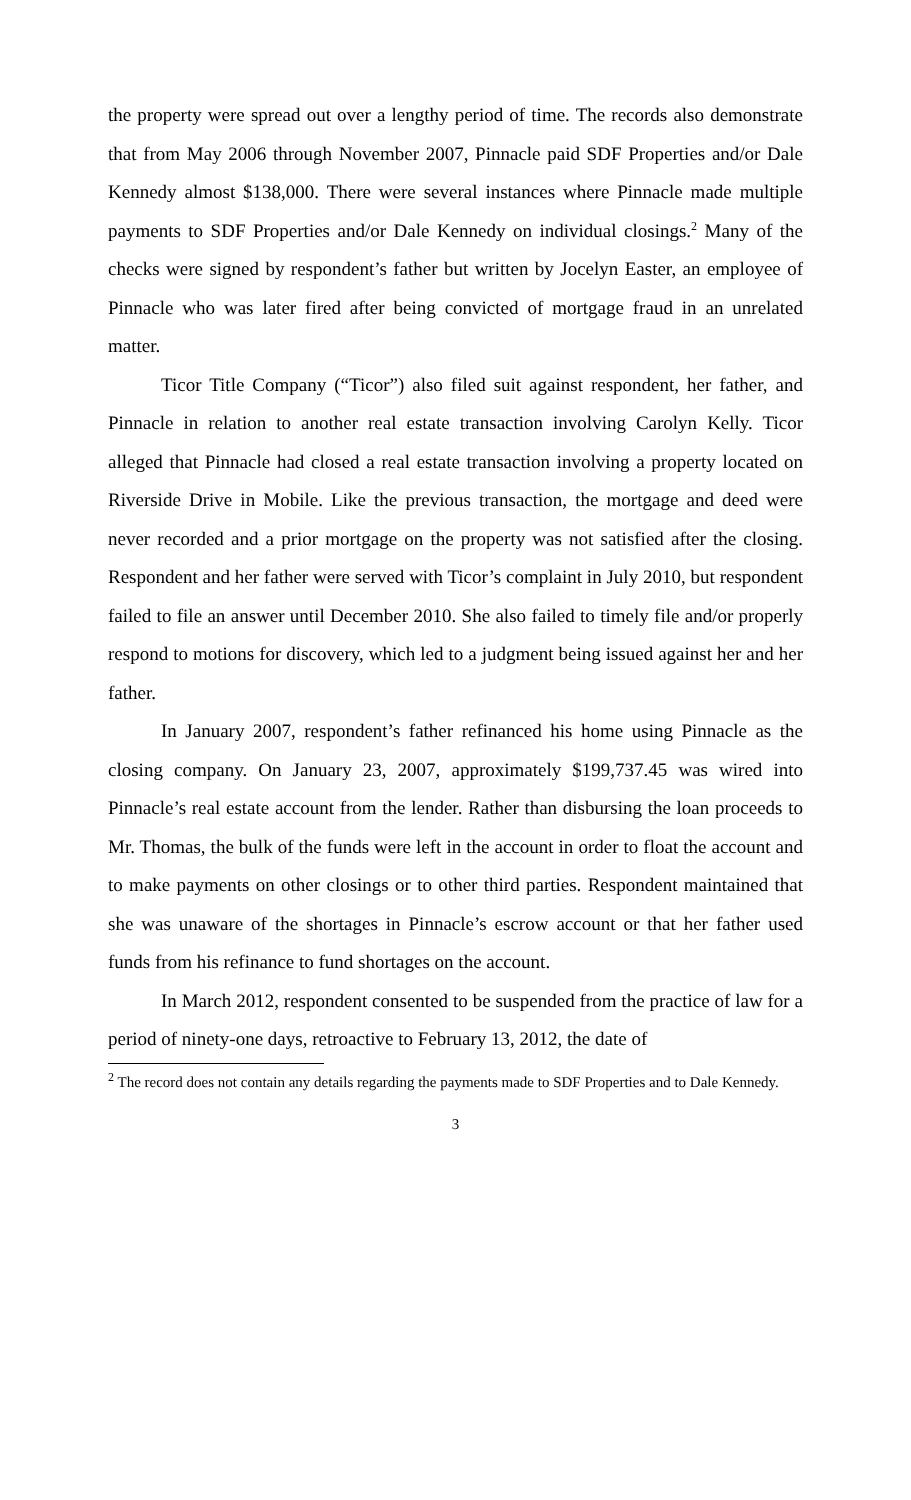the property were spread out over a lengthy period of time. The records also demonstrate that from May 2006 through November 2007, Pinnacle paid SDF Properties and/or Dale Kennedy almost $138,000. There were several instances where Pinnacle made multiple payments to SDF Properties and/or Dale Kennedy on individual closings.<sup>2</sup> Many of the checks were signed by respondent’s father but written by Jocelyn Easter, an employee of Pinnacle who was later fired after being convicted of mortgage fraud in an unrelated matter.
Ticor Title Company (“Ticor”) also filed suit against respondent, her father, and Pinnacle in relation to another real estate transaction involving Carolyn Kelly. Ticor alleged that Pinnacle had closed a real estate transaction involving a property located on Riverside Drive in Mobile. Like the previous transaction, the mortgage and deed were never recorded and a prior mortgage on the property was not satisfied after the closing. Respondent and her father were served with Ticor’s complaint in July 2010, but respondent failed to file an answer until December 2010. She also failed to timely file and/or properly respond to motions for discovery, which led to a judgment being issued against her and her father.
In January 2007, respondent’s father refinanced his home using Pinnacle as the closing company. On January 23, 2007, approximately $199,737.45 was wired into Pinnacle’s real estate account from the lender. Rather than disbursing the loan proceeds to Mr. Thomas, the bulk of the funds were left in the account in order to float the account and to make payments on other closings or to other third parties. Respondent maintained that she was unaware of the shortages in Pinnacle’s escrow account or that her father used funds from his refinance to fund shortages on the account.
In March 2012, respondent consented to be suspended from the practice of law for a period of ninety-one days, retroactive to February 13, 2012, the date of
<sup>2</sup> The record does not contain any details regarding the payments made to SDF Properties and to Dale Kennedy.
3